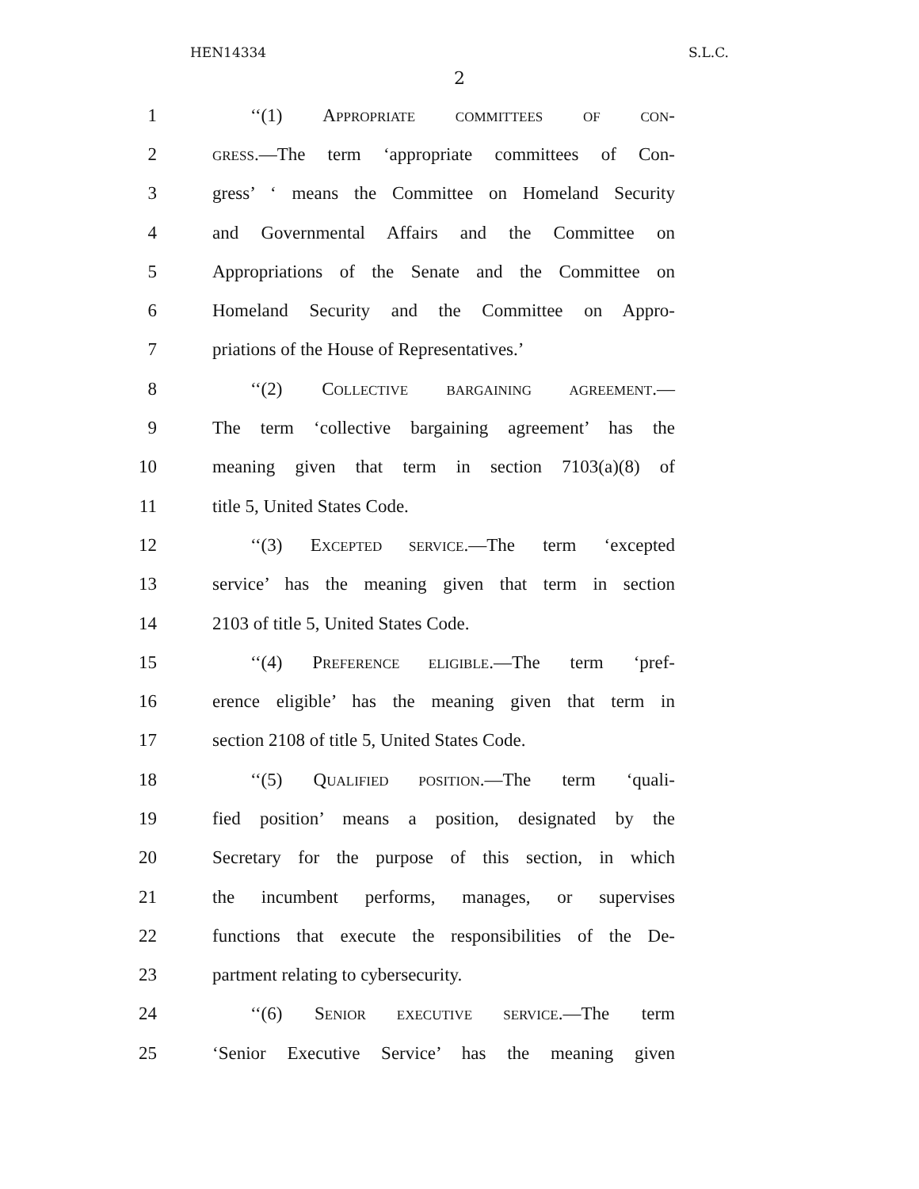HEN14334 S.L.C.
2
1 ‘‘(1) APPROPRIATE COMMITTEES OF CON-
2 GRESS.—The term ‘appropriate committees of Con-
3 gress’ ‘ means the Committee on Homeland Security
4 and Governmental Affairs and the Committee on
5 Appropriations of the Senate and the Committee on
6 Homeland Security and the Committee on Appro-
7 priations of the House of Representatives.’
8 ‘‘(2) COLLECTIVE BARGAINING AGREEMENT.—
9 The term ‘collective bargaining agreement’ has the
10 meaning given that term in section 7103(a)(8) of
11 title 5, United States Code.
12 ‘‘(3) EXCEPTED SERVICE.—The term ‘excepted
13 service’ has the meaning given that term in section
14 2103 of title 5, United States Code.
15 ‘‘(4) PREFERENCE ELIGIBLE.—The term ‘pref-
16 erence eligible’ has the meaning given that term in
17 section 2108 of title 5, United States Code.
18 ‘‘(5) QUALIFIED POSITION.—The term ‘quali-
19 fied position’ means a position, designated by the
20 Secretary for the purpose of this section, in which
21 the incumbent performs, manages, or supervises
22 functions that execute the responsibilities of the De-
23 partment relating to cybersecurity.
24 ‘‘(6) SENIOR EXECUTIVE SERVICE.—The term
25 ‘Senior Executive Service’ has the meaning given